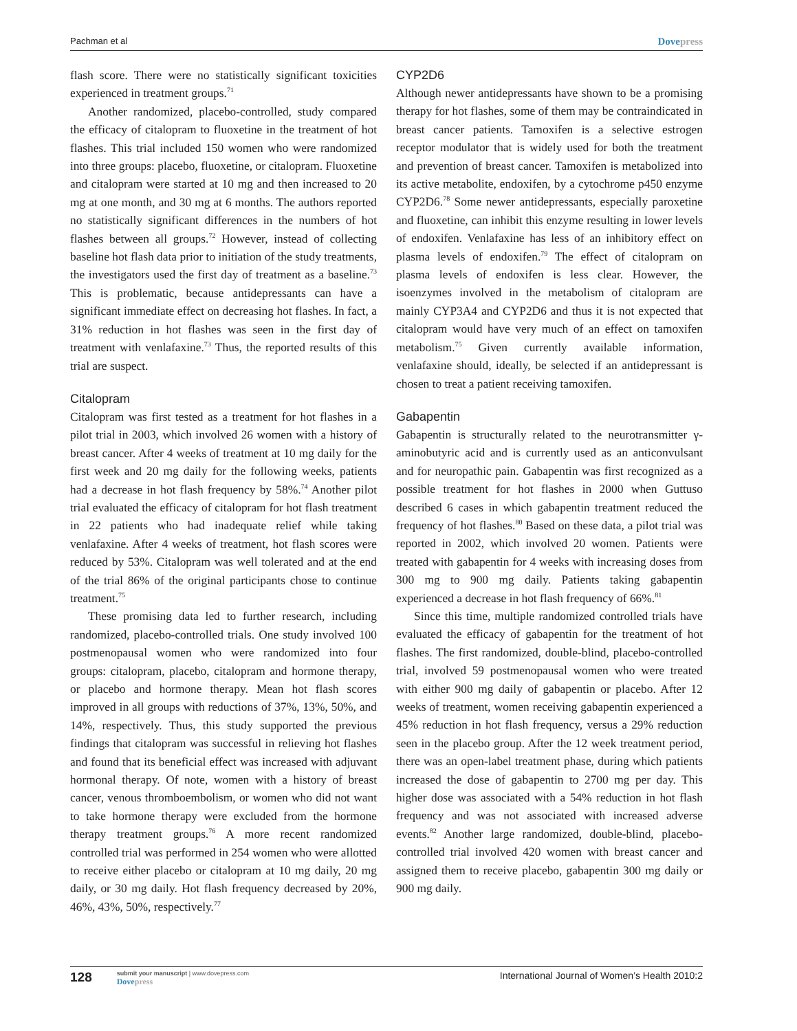Pachman et al Dovepress
flash score. There were no statistically significant toxicities experienced in treatment groups.<sup>71</sup>
Another randomized, placebo-controlled, study compared the efficacy of citalopram to fluoxetine in the treatment of hot flashes. This trial included 150 women who were randomized into three groups: placebo, fluoxetine, or citalopram. Fluoxetine and citalopram were started at 10 mg and then increased to 20 mg at one month, and 30 mg at 6 months. The authors reported no statistically significant differences in the numbers of hot flashes between all groups.<sup>72</sup> However, instead of collecting baseline hot flash data prior to initiation of the study treatments, the investigators used the first day of treatment as a baseline.<sup>73</sup> This is problematic, because antidepressants can have a significant immediate effect on decreasing hot flashes. In fact, a 31% reduction in hot flashes was seen in the first day of treatment with venlafaxine.<sup>73</sup> Thus, the reported results of this trial are suspect.
Citalopram
Citalopram was first tested as a treatment for hot flashes in a pilot trial in 2003, which involved 26 women with a history of breast cancer. After 4 weeks of treatment at 10 mg daily for the first week and 20 mg daily for the following weeks, patients had a decrease in hot flash frequency by 58%.<sup>74</sup> Another pilot trial evaluated the efficacy of citalopram for hot flash treatment in 22 patients who had inadequate relief while taking venlafaxine. After 4 weeks of treatment, hot flash scores were reduced by 53%. Citalopram was well tolerated and at the end of the trial 86% of the original participants chose to continue treatment.<sup>75</sup>
These promising data led to further research, including randomized, placebo-controlled trials. One study involved 100 postmenopausal women who were randomized into four groups: citalopram, placebo, citalopram and hormone therapy, or placebo and hormone therapy. Mean hot flash scores improved in all groups with reductions of 37%, 13%, 50%, and 14%, respectively. Thus, this study supported the previous findings that citalopram was successful in relieving hot flashes and found that its beneficial effect was increased with adjuvant hormonal therapy. Of note, women with a history of breast cancer, venous thromboembolism, or women who did not want to take hormone therapy were excluded from the hormone therapy treatment groups.<sup>76</sup> A more recent randomized controlled trial was performed in 254 women who were allotted to receive either placebo or citalopram at 10 mg daily, 20 mg daily, or 30 mg daily. Hot flash frequency decreased by 20%, 46%, 43%, 50%, respectively.<sup>77</sup>
CYP2D6
Although newer antidepressants have shown to be a promising therapy for hot flashes, some of them may be contraindicated in breast cancer patients. Tamoxifen is a selective estrogen receptor modulator that is widely used for both the treatment and prevention of breast cancer. Tamoxifen is metabolized into its active metabolite, endoxifen, by a cytochrome p450 enzyme CYP2D6.<sup>78</sup> Some newer antidepressants, especially paroxetine and fluoxetine, can inhibit this enzyme resulting in lower levels of endoxifen. Venlafaxine has less of an inhibitory effect on plasma levels of endoxifen.<sup>79</sup> The effect of citalopram on plasma levels of endoxifen is less clear. However, the isoenzymes involved in the metabolism of citalopram are mainly CYP3A4 and CYP2D6 and thus it is not expected that citalopram would have very much of an effect on tamoxifen metabolism.<sup>75</sup> Given currently available information, venlafaxine should, ideally, be selected if an antidepressant is chosen to treat a patient receiving tamoxifen.
Gabapentin
Gabapentin is structurally related to the neurotransmitter γ-aminobutyric acid and is currently used as an anticonvulsant and for neuropathic pain. Gabapentin was first recognized as a possible treatment for hot flashes in 2000 when Guttuso described 6 cases in which gabapentin treatment reduced the frequency of hot flashes.<sup>80</sup> Based on these data, a pilot trial was reported in 2002, which involved 20 women. Patients were treated with gabapentin for 4 weeks with increasing doses from 300 mg to 900 mg daily. Patients taking gabapentin experienced a decrease in hot flash frequency of 66%.<sup>81</sup>
Since this time, multiple randomized controlled trials have evaluated the efficacy of gabapentin for the treatment of hot flashes. The first randomized, double-blind, placebo-controlled trial, involved 59 postmenopausal women who were treated with either 900 mg daily of gabapentin or placebo. After 12 weeks of treatment, women receiving gabapentin experienced a 45% reduction in hot flash frequency, versus a 29% reduction seen in the placebo group. After the 12 week treatment period, there was an open-label treatment phase, during which patients increased the dose of gabapentin to 2700 mg per day. This higher dose was associated with a 54% reduction in hot flash frequency and was not associated with increased adverse events.<sup>82</sup> Another large randomized, double-blind, placebo-controlled trial involved 420 women with breast cancer and assigned them to receive placebo, gabapentin 300 mg daily or 900 mg daily.
128
submit your manuscript | www.dovepress.com
Dovepress
International Journal of Women’s Health 2010:2